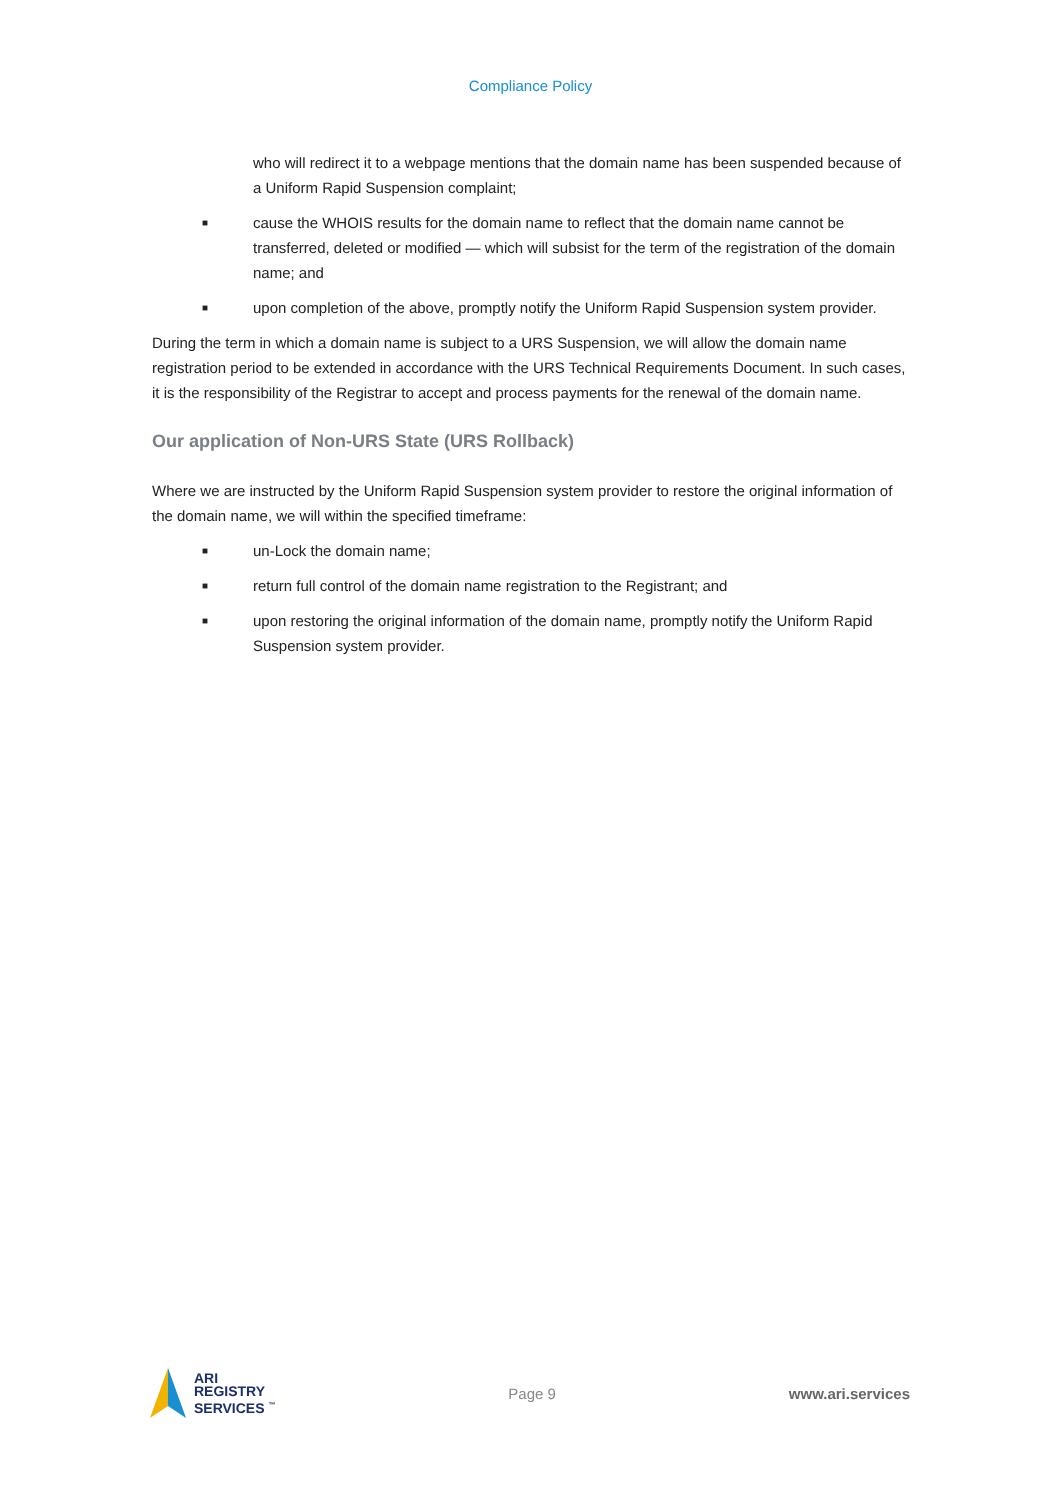Compliance Policy
who will redirect it to a webpage mentions that the domain name has been suspended because of a Uniform Rapid Suspension complaint;
■
cause the WHOIS results for the domain name to reflect that the domain name cannot be transferred, deleted or modified — which will subsist for the term of the registration of the domain name; and
■
upon completion of the above, promptly notify the Uniform Rapid Suspension system provider.
During the term in which a domain name is subject to a URS Suspension, we will allow the domain name registration period to be extended in accordance with the URS Technical Requirements Document. In such cases, it is the responsibility of the Registrar to accept and process payments for the renewal of the domain name.
Our application of Non-URS State (URS Rollback)
Where we are instructed by the Uniform Rapid Suspension system provider to restore the original information of the domain name, we will within the specified timeframe:
■
un-Lock the domain name;
■
return full control of the domain name registration to the Registrant; and
■
upon restoring the original information of the domain name, promptly notify the Uniform Rapid Suspension system provider.
ARI
REGISTRY
SERVICES <sup>™</sup>
Page 9 www.ari.services